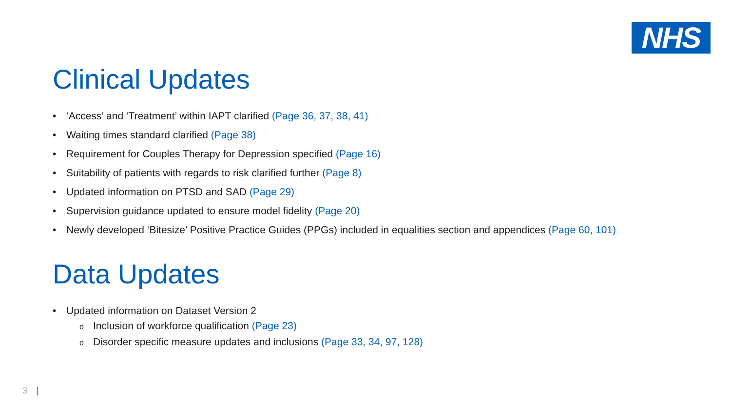NHS
Clinical Updates
• ‘Access’ and ‘Treatment’ within IAPT clarified (Page 36, 37, 38, 41)
• Waiting times standard clarified (Page 38)
• Requirement for Couples Therapy for Depression specified (Page 16)
• Suitability of patients with regards to risk clarified further (Page 8)
• Updated information on PTSD and SAD (Page 29)
• Supervision guidance updated to ensure model fidelity (Page 20)
• Newly developed ‘Bitesize’ Positive Practice Guides (PPGs) included in equalities section and appendices (Page 60, 101)
Data Updates
• Updated information on Dataset Version 2
o Inclusion of workforce qualification (Page 23)
o Disorder specific measure updates and inclusions (Page 33, 34, 97, 128)
3 |